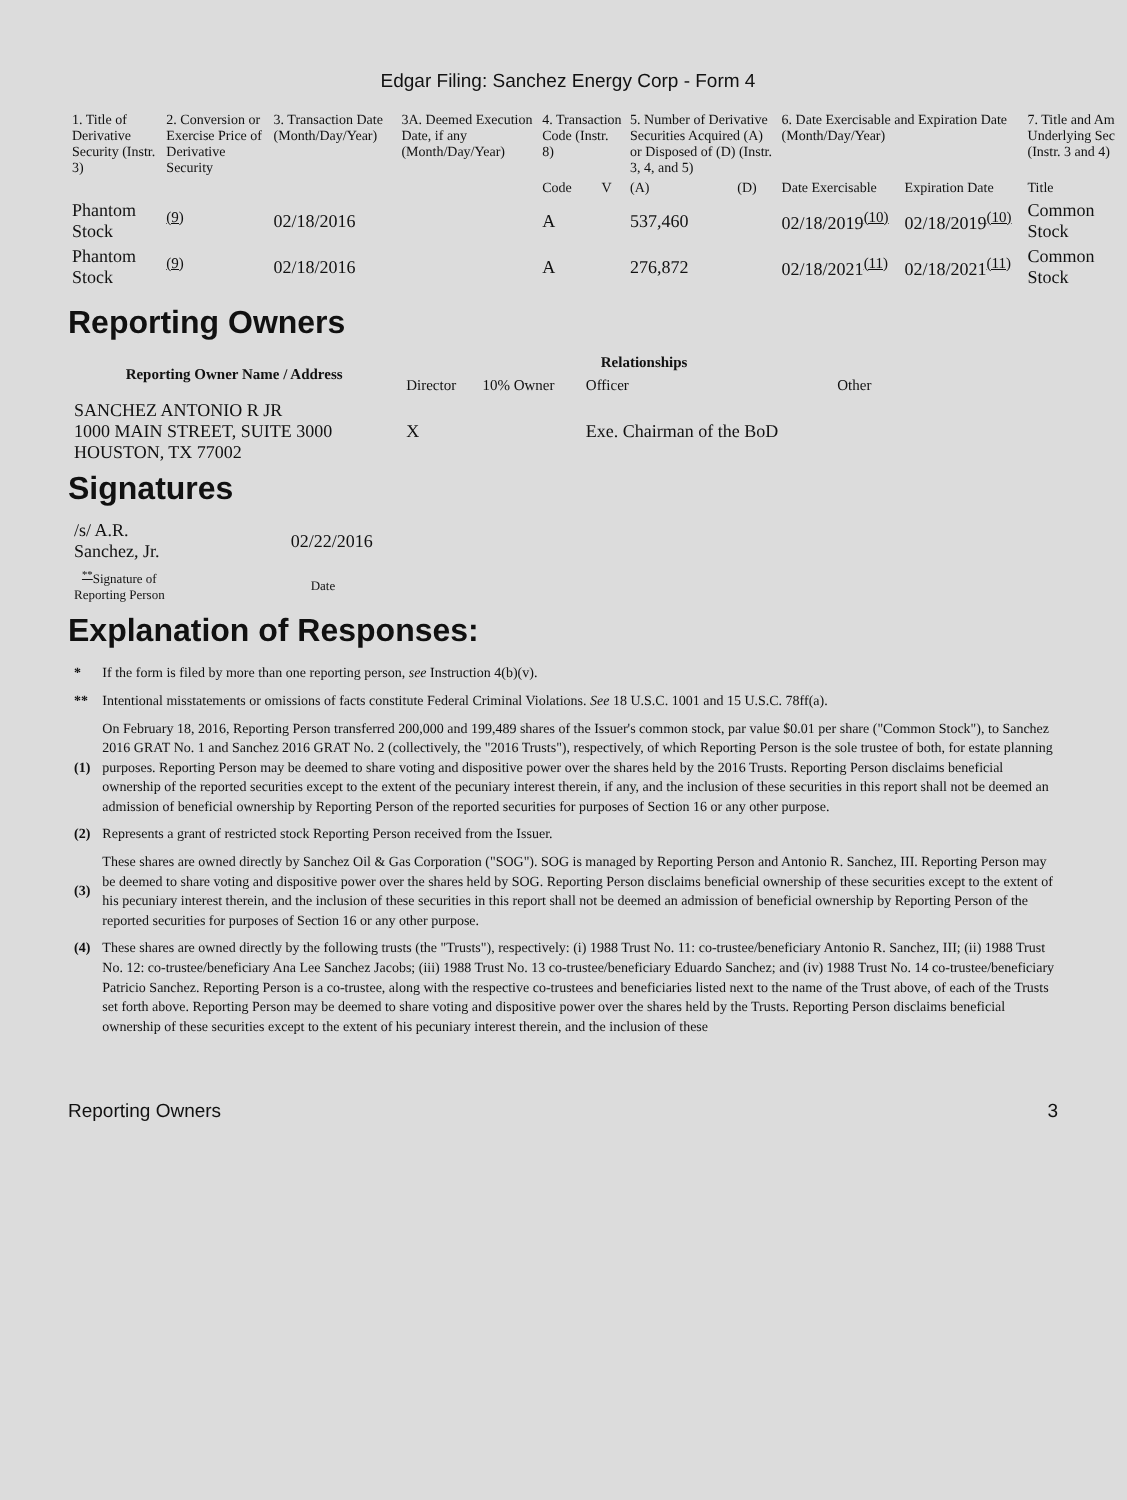Edgar Filing: Sanchez Energy Corp - Form 4
| 1. Title of Derivative Security (Instr. 3) | 2. Conversion or Exercise Price of Derivative Security | 3. Transaction Date (Month/Day/Year) | 3A. Deemed Execution Date, if any (Month/Day/Year) | 4. Transaction Code (Instr. 8) | | 5. Number of Derivative Securities Acquired (A) or Disposed of (D) (Instr. 3, 4, and 5) | | 6. Date Exercisable and Expiration Date (Month/Day/Year) | | 7. Title and Am Underlying Sec (Instr. 3 and 4) |
| --- | --- | --- | --- | --- | --- | --- | --- | --- | --- | --- |
| | | | | Code | V | (A) | (D) | Date Exercisable | Expiration Date | Title |
| Phantom Stock | <sup>(9)</sup> | 02/18/2016 | | A | | 537,460 | | 02/18/2019<sup>(10)</sup> | 02/18/2019<sup>(10)</sup> | Common Stock |
| Phantom Stock | <sup>(9)</sup> | 02/18/2016 | | A | | 276,872 | | 02/18/2021<sup>(11)</sup> | 02/18/2021<sup>(11)</sup> | Common Stock |
Reporting Owners
| Reporting Owner Name / Address | Relationships | | | |
| --- | --- | --- | --- | --- |
| | Director | 10% Owner | Officer | Other |
| SANCHEZ ANTONIO R JR 1000 MAIN STREET, SUITE 3000 HOUSTON, TX 77002 | X | | Exe. Chairman of the BoD | |
Signatures
| /s/ A.R. Sanchez, Jr. | 02/22/2016 |
| <sup>**</sup> Signature of Reporting Person | Date |
Explanation of Responses:
| * | If the form is filed by more than one reporting person, see Instruction 4(b)(v). |
| ** | Intentional misstatements or omissions of facts constitute Federal Criminal Violations. See 18 U.S.C. 1001 and 15 U.S.C. 78ff(a). |
| (1) | On February 18, 2016, Reporting Person transferred 200,000 and 199,489 shares of the Issuer's common stock, par value $0.01 per share ("Common Stock"), to Sanchez 2016 GRAT No. 1 and Sanchez 2016 GRAT No. 2 (collectively, the "2016 Trusts"), respectively, of which Reporting Person is the sole trustee of both, for estate planning purposes. Reporting Person may be deemed to share voting and dispositive power over the shares held by the 2016 Trusts. Reporting Person disclaims beneficial ownership of the reported securities except to the extent of the pecuniary interest therein, if any, and the inclusion of these securities in this report shall not be deemed an admission of beneficial ownership by Reporting Person of the reported securities for purposes of Section 16 or any other purpose. |
| (2) | Represents a grant of restricted stock Reporting Person received from the Issuer. |
| (3) | These shares are owned directly by Sanchez Oil & Gas Corporation ("SOG"). SOG is managed by Reporting Person and Antonio R. Sanchez, III. Reporting Person may be deemed to share voting and dispositive power over the shares held by SOG. Reporting Person disclaims beneficial ownership of these securities except to the extent of his pecuniary interest therein, and the inclusion of these securities in this report shall not be deemed an admission of beneficial ownership by Reporting Person of the reported securities for purposes of Section 16 or any other purpose. |
| (4) | These shares are owned directly by the following trusts (the "Trusts"), respectively: (i) 1988 Trust No. 11: co-trustee/beneficiary Antonio R. Sanchez, III; (ii) 1988 Trust No. 12: co-trustee/beneficiary Ana Lee Sanchez Jacobs; (iii) 1988 Trust No. 13 co-trustee/beneficiary Eduardo Sanchez; and (iv) 1988 Trust No. 14 co-trustee/beneficiary Patricio Sanchez. Reporting Person is a co-trustee, along with the respective co-trustees and beneficiaries listed next to the name of the Trust above, of each of the Trusts set forth above. Reporting Person may be deemed to share voting and dispositive power over the shares held by the Trusts. Reporting Person disclaims beneficial ownership of these securities except to the extent of his pecuniary interest therein, and the inclusion of these |
Reporting Owners 3